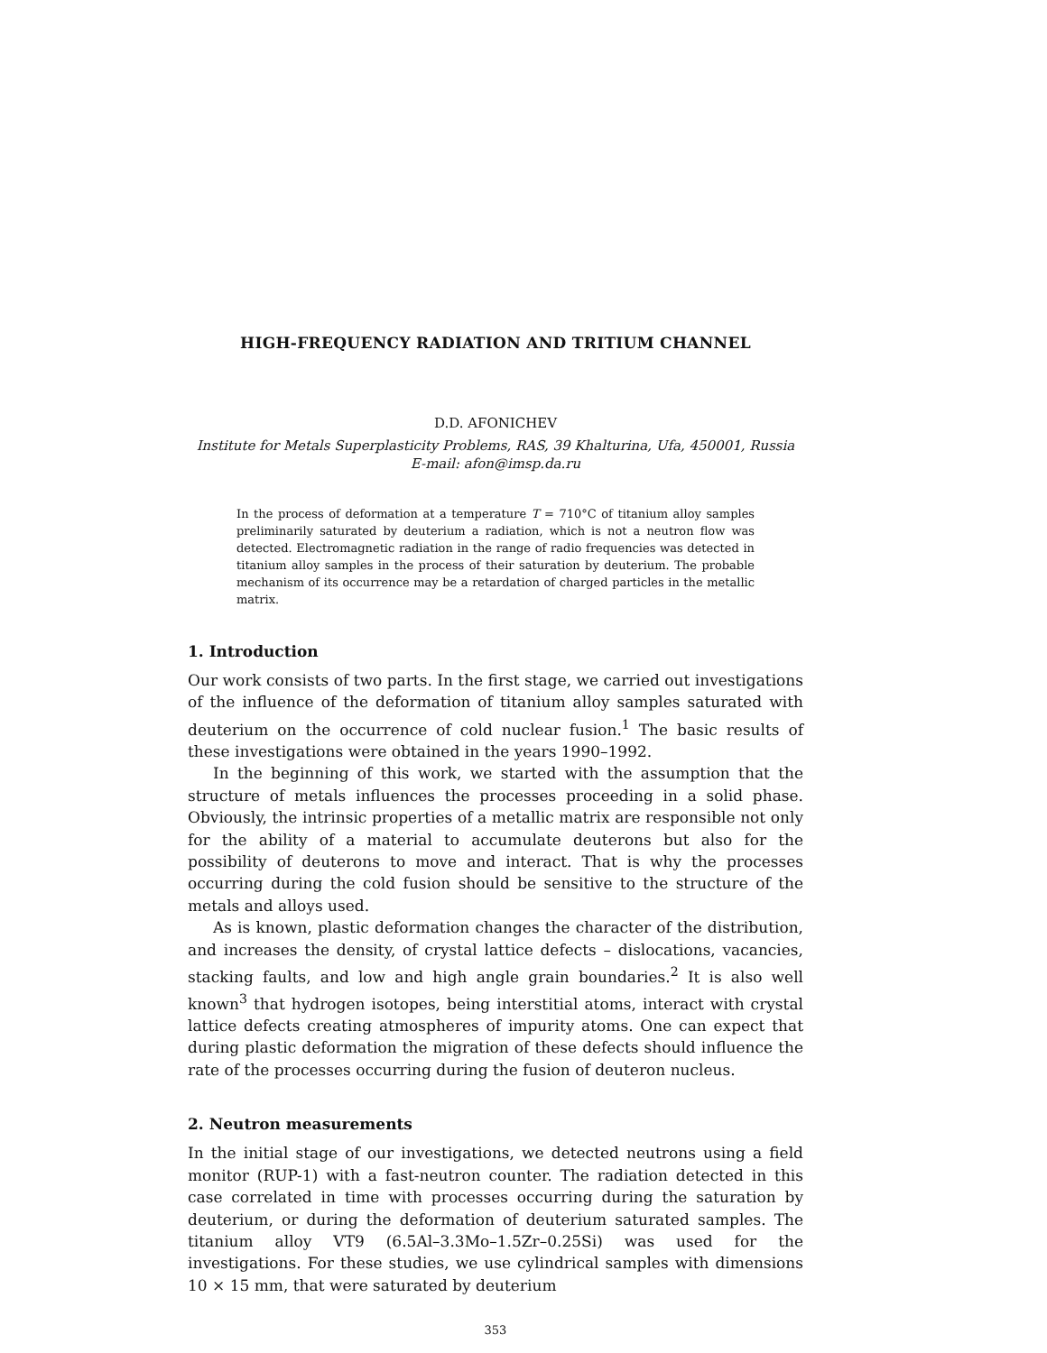HIGH-FREQUENCY RADIATION AND TRITIUM CHANNEL
D.D. AFONICHEV
Institute for Metals Superplasticity Problems, RAS, 39 Khalturina, Ufa, 450001, Russia
E-mail: afon@imsp.da.ru
In the process of deformation at a temperature T = 710°C of titanium alloy samples preliminarily saturated by deuterium a radiation, which is not a neutron flow was detected. Electromagnetic radiation in the range of radio frequencies was detected in titanium alloy samples in the process of their saturation by deuterium. The probable mechanism of its occurrence may be a retardation of charged particles in the metallic matrix.
1. Introduction
Our work consists of two parts. In the first stage, we carried out investigations of the influence of the deformation of titanium alloy samples saturated with deuterium on the occurrence of cold nuclear fusion.<sup>1</sup> The basic results of these investigations were obtained in the years 1990–1992.
In the beginning of this work, we started with the assumption that the structure of metals influences the processes proceeding in a solid phase. Obviously, the intrinsic properties of a metallic matrix are responsible not only for the ability of a material to accumulate deuterons but also for the possibility of deuterons to move and interact. That is why the processes occurring during the cold fusion should be sensitive to the structure of the metals and alloys used.
As is known, plastic deformation changes the character of the distribution, and increases the density, of crystal lattice defects – dislocations, vacancies, stacking faults, and low and high angle grain boundaries.<sup>2</sup> It is also well known<sup>3</sup> that hydrogen isotopes, being interstitial atoms, interact with crystal lattice defects creating atmospheres of impurity atoms. One can expect that during plastic deformation the migration of these defects should influence the rate of the processes occurring during the fusion of deuteron nucleus.
2. Neutron measurements
In the initial stage of our investigations, we detected neutrons using a field monitor (RUP-1) with a fast-neutron counter. The radiation detected in this case correlated in time with processes occurring during the saturation by deuterium, or during the deformation of deuterium saturated samples. The titanium alloy VT9 (6.5Al–3.3Mo–1.5Zr–0.25Si) was used for the investigations. For these studies, we use cylindrical samples with dimensions 10 × 15 mm, that were saturated by deuterium
353